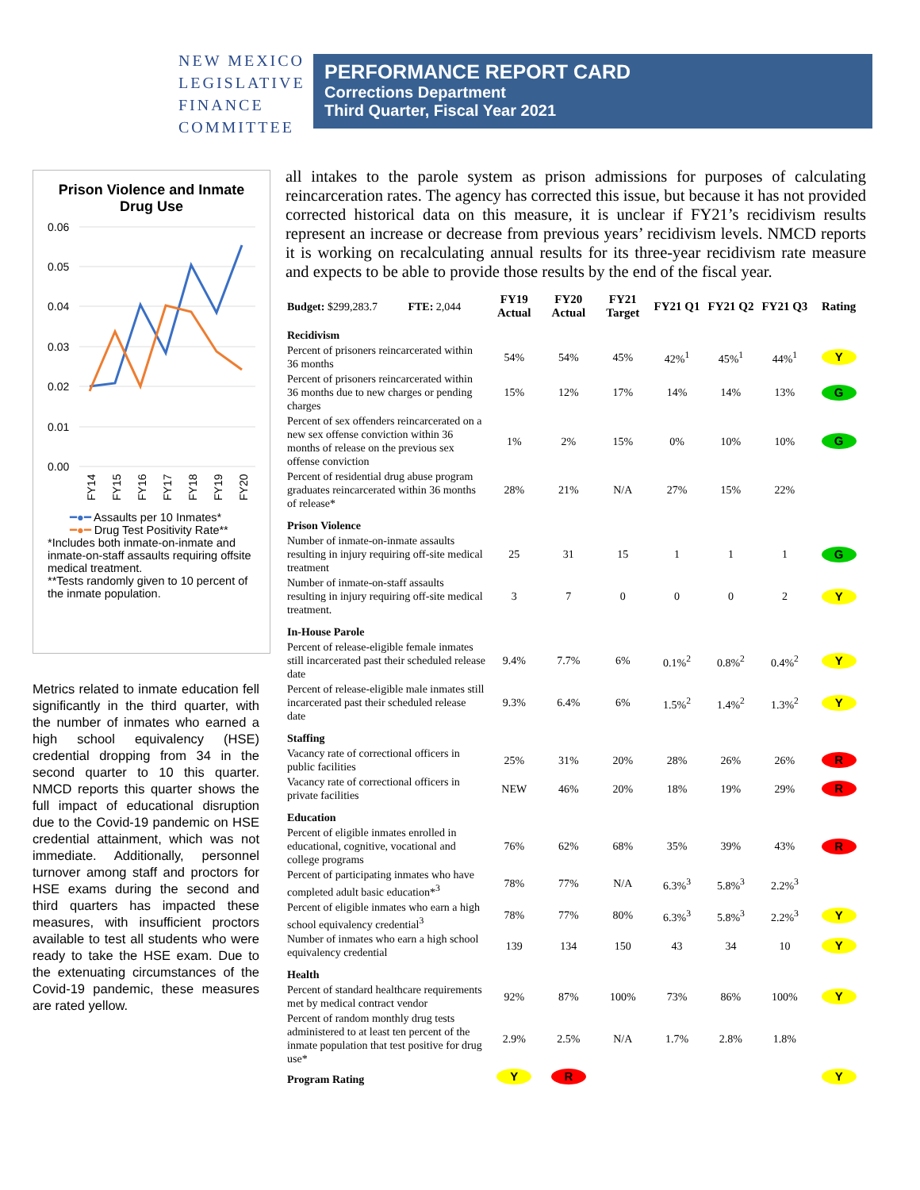NEW MEXICO
LEGISLATIVE
FINANCE
COMMITTEE
PERFORMANCE REPORT CARD
Corrections Department
Third Quarter, Fiscal Year 2021
Prison Violence and Inmate Drug Use
0.06
0.05
0.04
0.03
0.02
0.01
0.00
FY14
FY15
FY16
FY17
FY18
FY19
FY20
━●━ Assaults per 10 Inmates*
━●━ Drug Test Positivity Rate**
*Includes both inmate-on-inmate and inmate-on-staff assaults requiring offsite medical treatment.
**Tests randomly given to 10 percent of the inmate population.
Metrics related to inmate education fell significantly in the third quarter, with the number of inmates who earned a high school equivalency (HSE) credential dropping from 34 in the second quarter to 10 this quarter. NMCD reports this quarter shows the full impact of educational disruption due to the Covid-19 pandemic on HSE credential attainment, which was not immediate. Additionally, personnel turnover among staff and proctors for HSE exams during the second and third quarters has impacted these measures, with insufficient proctors available to test all students who were ready to take the HSE exam. Due to the extenuating circumstances of the Covid-19 pandemic, these measures are rated yellow.
all intakes to the parole system as prison admissions for purposes of calculating reincarceration rates. The agency has corrected this issue, but because it has not provided corrected historical data on this measure, it is unclear if FY21’s recidivism results represent an increase or decrease from previous years’ recidivism levels. NMCD reports it is working on recalculating annual results for its three-year recidivism rate measure and expects to be able to provide those results by the end of the fiscal year.
| Budget: $299,283.7 FTE: 2,044 | FY19 Actual | FY20 Actual | FY21 Target | FY21 Q1 | FY21 Q2 | FY21 Q3 | Rating |
| Recidivism | | | | | | | |
| Percent of prisoners reincarcerated within 36 months | 54% | 54% | 45% | 42%<sup>1</sup> | 45%<sup>1</sup> | 44%<sup>1</sup> | Y |
| Percent of prisoners reincarcerated within 36 months due to new charges or pending charges | 15% | 12% | 17% | 14% | 14% | 13% | G |
| Percent of sex offenders reincarcerated on a new sex offense conviction within 36 months of release on the previous sex offense conviction | 1% | 2% | 15% | 0% | 10% | 10% | G |
| Percent of residential drug abuse program graduates reincarcerated within 36 months of release* | 28% | 21% | N/A | 27% | 15% | 22% | |
| Prison Violence | | | | | | | |
| Number of inmate-on-inmate assaults resulting in injury requiring off-site medical treatment | 25 | 31 | 15 | 1 | 1 | 1 | G |
| Number of inmate-on-staff assaults resulting in injury requiring off-site medical treatment. | 3 | 7 | 0 | 0 | 0 | 2 | Y |
| In-House Parole | | | | | | | |
| Percent of release-eligible female inmates still incarcerated past their scheduled release date | 9.4% | 7.7% | 6% | 0.1%<sup>2</sup> | 0.8%<sup>2</sup> | 0.4%<sup>2</sup> | Y |
| Percent of release-eligible male inmates still incarcerated past their scheduled release date | 9.3% | 6.4% | 6% | 1.5%<sup>2</sup> | 1.4%<sup>2</sup> | 1.3%<sup>2</sup> | Y |
| Staffing | | | | | | | |
| Vacancy rate of correctional officers in public facilities | 25% | 31% | 20% | 28% | 26% | 26% | R |
| Vacancy rate of correctional officers in private facilities | NEW | 46% | 20% | 18% | 19% | 29% | R |
| Education | | | | | | | |
| Percent of eligible inmates enrolled in educational, cognitive, vocational and college programs | 76% | 62% | 68% | 35% | 39% | 43% | R |
| Percent of participating inmates who have completed adult basic education*<sup>3</sup> | 78% | 77% | N/A | 6.3%<sup>3</sup> | 5.8%<sup>3</sup> | 2.2%<sup>3</sup> | |
| Percent of eligible inmates who earn a high school equivalency credential<sup>3</sup> | 78% | 77% | 80% | 6.3%<sup>3</sup> | 5.8%<sup>3</sup> | 2.2%<sup>3</sup> | Y |
| Number of inmates who earn a high school equivalency credential | 139 | 134 | 150 | 43 | 34 | 10 | Y |
| Health | | | | | | | |
| Percent of standard healthcare requirements met by medical contract vendor | 92% | 87% | 100% | 73% | 86% | 100% | Y |
| Percent of random monthly drug tests administered to at least ten percent of the inmate population that test positive for drug use* | 2.9% | 2.5% | N/A | 1.7% | 2.8% | 1.8% | |
| Program Rating | Y | R | | | | | Y |